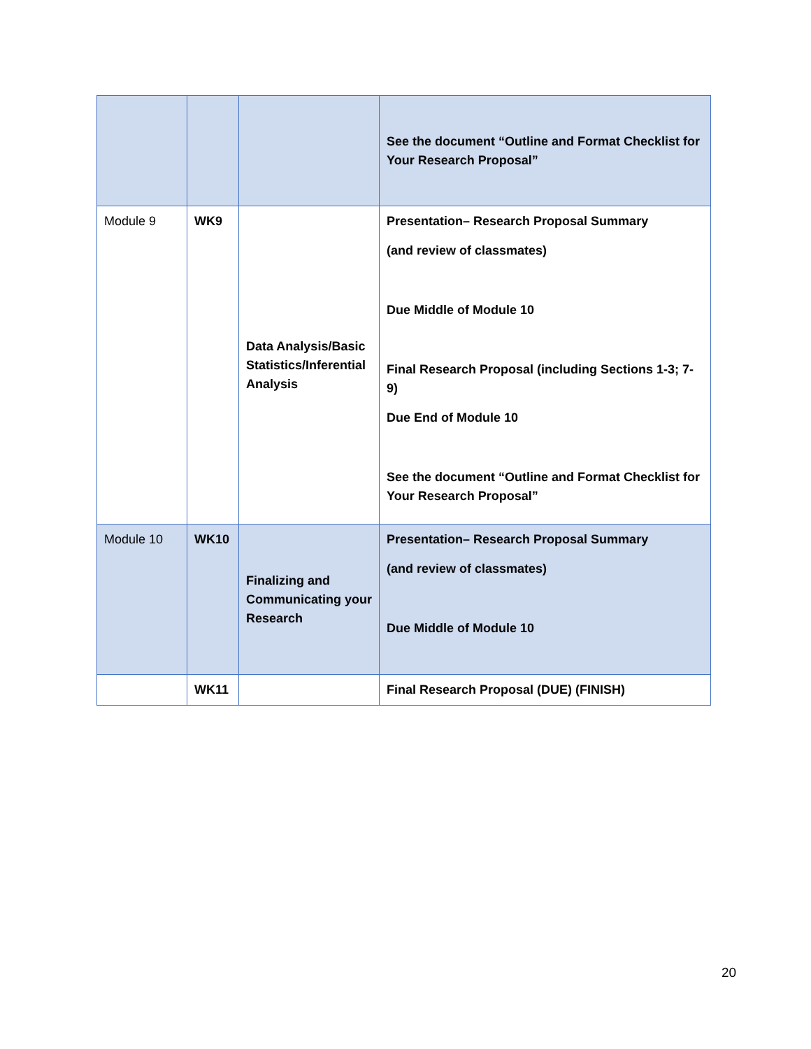| | | | See the document “Outline and Format Checklist for Your Research Proposal” |
| Module 9 | WK9 | Data Analysis/Basic Statistics/Inferential Analysis | Presentation– Research Proposal Summary (and review of classmates) Due Middle of Module 10 Final Research Proposal (including Sections 1-3; 7-9) Due End of Module 10 See the document “Outline and Format Checklist for Your Research Proposal” |
| Module 10 | WK10 | Finalizing and Communicating your Research | Presentation– Research Proposal Summary (and review of classmates) Due Middle of Module 10 |
| | WK11 | | Final Research Proposal (DUE) (FINISH) |
20